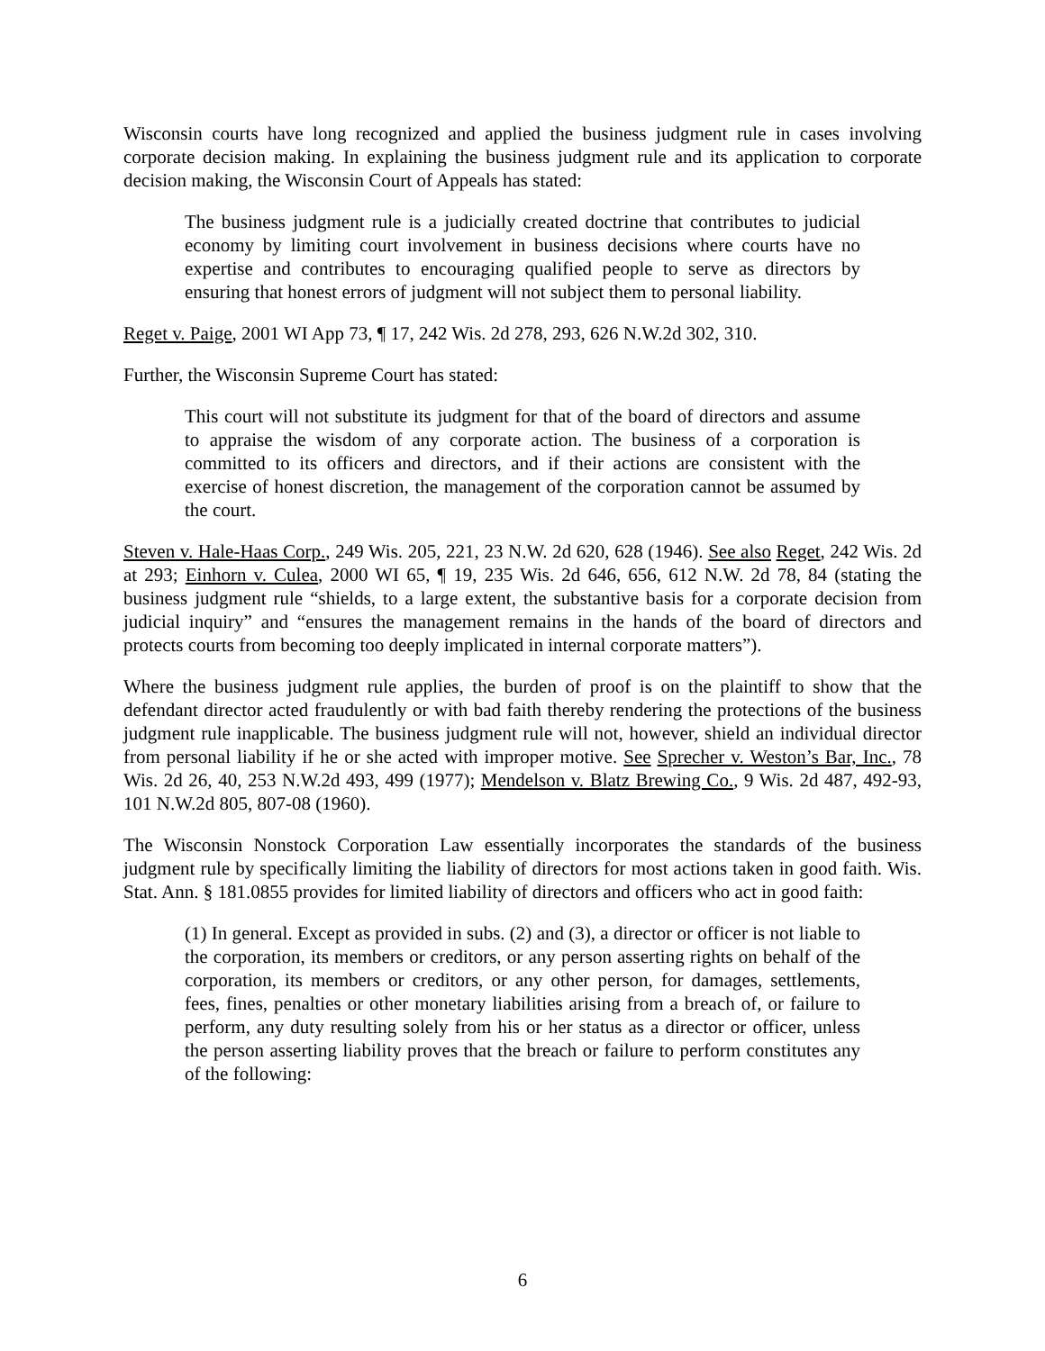Wisconsin courts have long recognized and applied the business judgment rule in cases involving corporate decision making. In explaining the business judgment rule and its application to corporate decision making, the Wisconsin Court of Appeals has stated:
The business judgment rule is a judicially created doctrine that contributes to judicial economy by limiting court involvement in business decisions where courts have no expertise and contributes to encouraging qualified people to serve as directors by ensuring that honest errors of judgment will not subject them to personal liability.
Reget v. Paige, 2001 WI App 73, ¶ 17, 242 Wis. 2d 278, 293, 626 N.W.2d 302, 310.
Further, the Wisconsin Supreme Court has stated:
This court will not substitute its judgment for that of the board of directors and assume to appraise the wisdom of any corporate action. The business of a corporation is committed to its officers and directors, and if their actions are consistent with the exercise of honest discretion, the management of the corporation cannot be assumed by the court.
Steven v. Hale-Haas Corp., 249 Wis. 205, 221, 23 N.W. 2d 620, 628 (1946). See also Reget, 242 Wis. 2d at 293; Einhorn v. Culea, 2000 WI 65, ¶ 19, 235 Wis. 2d 646, 656, 612 N.W. 2d 78, 84 (stating the business judgment rule “shields, to a large extent, the substantive basis for a corporate decision from judicial inquiry” and “ensures the management remains in the hands of the board of directors and protects courts from becoming too deeply implicated in internal corporate matters”).
Where the business judgment rule applies, the burden of proof is on the plaintiff to show that the defendant director acted fraudulently or with bad faith thereby rendering the protections of the business judgment rule inapplicable. The business judgment rule will not, however, shield an individual director from personal liability if he or she acted with improper motive. See Sprecher v. Weston’s Bar, Inc., 78 Wis. 2d 26, 40, 253 N.W.2d 493, 499 (1977); Mendelson v. Blatz Brewing Co., 9 Wis. 2d 487, 492-93, 101 N.W.2d 805, 807-08 (1960).
The Wisconsin Nonstock Corporation Law essentially incorporates the standards of the business judgment rule by specifically limiting the liability of directors for most actions taken in good faith. Wis. Stat. Ann. § 181.0855 provides for limited liability of directors and officers who act in good faith:
(1) In general. Except as provided in subs. (2) and (3), a director or officer is not liable to the corporation, its members or creditors, or any person asserting rights on behalf of the corporation, its members or creditors, or any other person, for damages, settlements, fees, fines, penalties or other monetary liabilities arising from a breach of, or failure to perform, any duty resulting solely from his or her status as a director or officer, unless the person asserting liability proves that the breach or failure to perform constitutes any of the following:
6